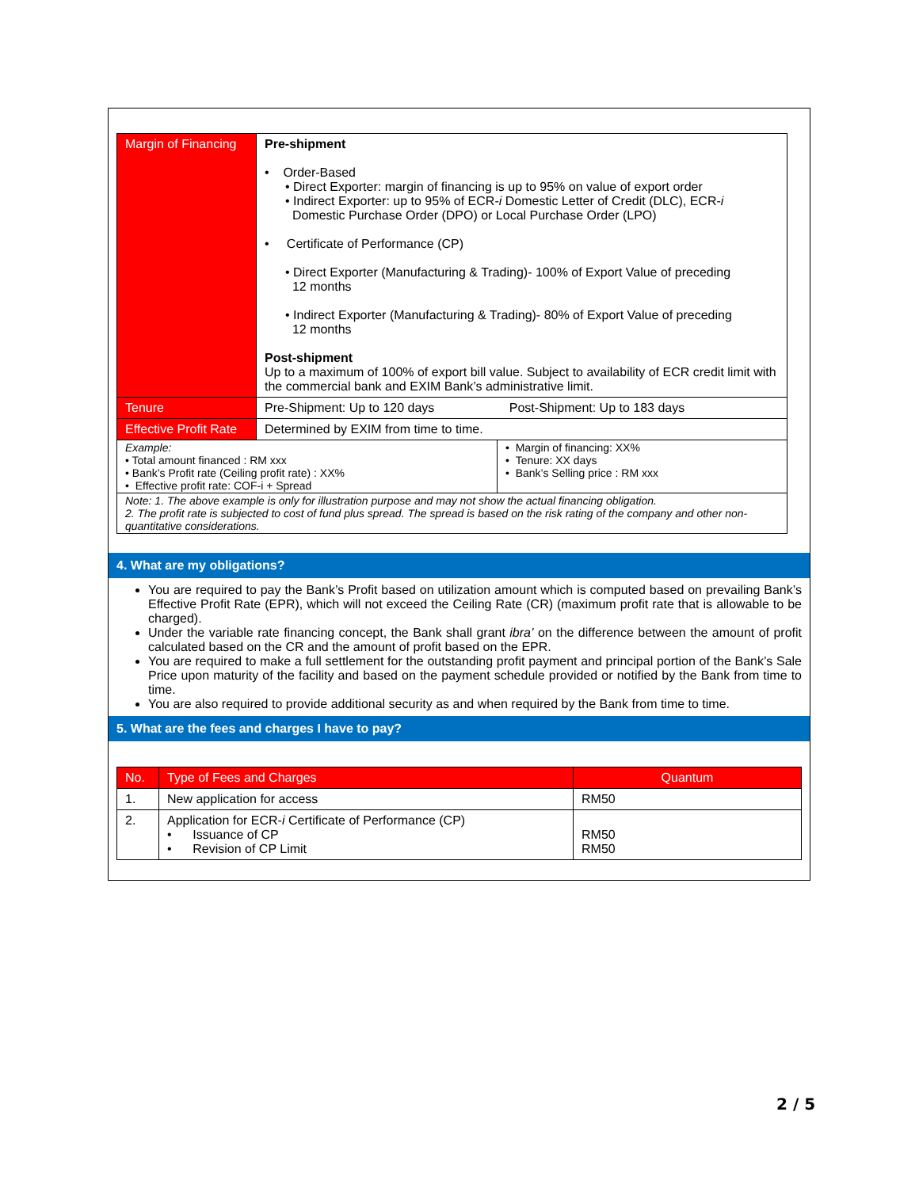| Margin of Financing | Pre-shipment • Order-Based • Direct Exporter: margin of financing is up to 95% on value of export order • Indirect Exporter: up to 95% of ECR- i Domestic Letter of Credit (DLC), ECR- i Domestic Purchase Order (DPO) or Local Purchase Order (LPO) • Certificate of Performance (CP) • Direct Exporter (Manufacturing & Trading)- 100% of Export Value of preceding 12 months • Indirect Exporter (Manufacturing & Trading)- 80% of Export Value of preceding 12 months Post-shipment Up to a maximum of 100% of export bill value. Subject to availability of ECR credit limit with the commercial bank and EXIM Bank’s administrative limit. | |
| Tenure | Pre-Shipment: Up to 120 days Post-Shipment: Up to 183 days | |
| Effective Profit Rate | Determined by EXIM from time to time. | |
| Example: • Total amount financed : RM xxx • Bank’s Profit rate (Ceiling profit rate) : XX% • Effective profit rate: COF-i + Spread | | • Margin of financing: XX% • Tenure: XX days • Bank’s Selling price : RM xxx |
| Note: 1. The above example is only for illustration purpose and may not show the actual financing obligation. 2. The profit rate is subjected to cost of fund plus spread. The spread is based on the risk rating of the company and other non-quantitative considerations. | | |
4. What are my obligations?
You are required to pay the Bank’s Profit based on utilization amount which is computed based on prevailing Bank’s Effective Profit Rate (EPR), which will not exceed the Ceiling Rate (CR) (maximum profit rate that is allowable to be charged).
Under the variable rate financing concept, the Bank shall grant ibra’ on the difference between the amount of profit calculated based on the CR and the amount of profit based on the EPR.
You are required to make a full settlement for the outstanding profit payment and principal portion of the Bank’s Sale Price upon maturity of the facility and based on the payment schedule provided or notified by the Bank from time to time.
You are also required to provide additional security as and when required by the Bank from time to time.
5. What are the fees and charges I have to pay?
| No. | Type of Fees and Charges | Quantum |
| --- | --- | --- |
| 1. | New application for access | RM50 |
| 2. | Application for ECR- i Certificate of Performance (CP) • Issuance of CP • Revision of CP Limit | RM50 RM50 |
2 / 5